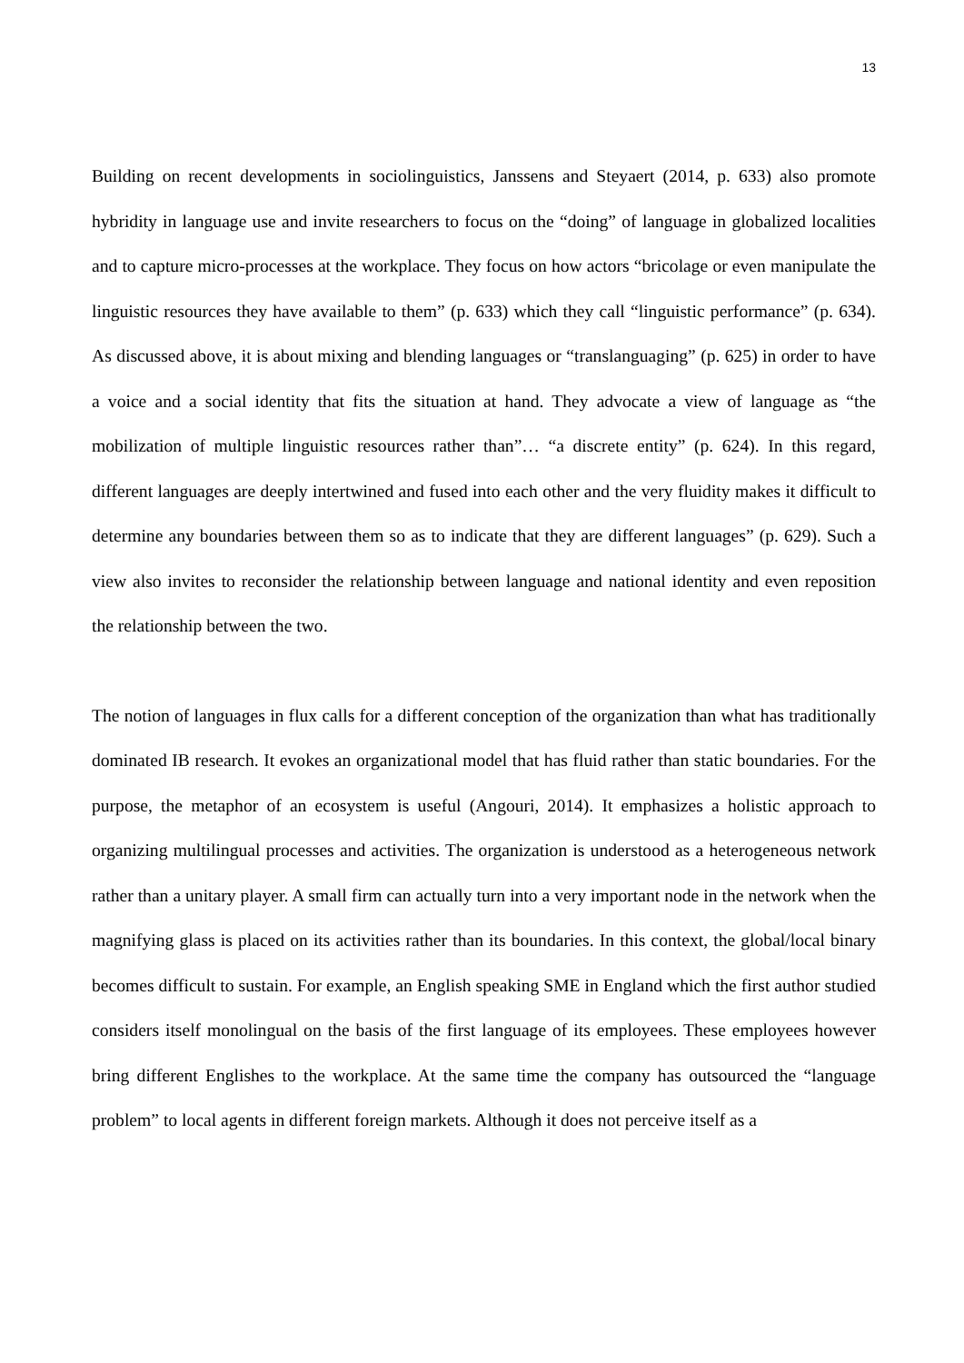13
Building on recent developments in sociolinguistics, Janssens and Steyaert (2014, p. 633) also promote hybridity in language use and invite researchers to focus on the “doing” of language in globalized localities and to capture micro-processes at the workplace. They focus on how actors “bricolage or even manipulate the linguistic resources they have available to them” (p. 633) which they call “linguistic performance” (p. 634). As discussed above, it is about mixing and blending languages or “translanguaging” (p. 625) in order to have a voice and a social identity that fits the situation at hand. They advocate a view of language as “the mobilization of multiple linguistic resources rather than”… “a discrete entity” (p. 624). In this regard, different languages are deeply intertwined and fused into each other and the very fluidity makes it difficult to determine any boundaries between them so as to indicate that they are different languages” (p. 629). Such a view also invites to reconsider the relationship between language and national identity and even reposition the relationship between the two.
The notion of languages in flux calls for a different conception of the organization than what has traditionally dominated IB research. It evokes an organizational model that has fluid rather than static boundaries. For the purpose, the metaphor of an ecosystem is useful (Angouri, 2014). It emphasizes a holistic approach to organizing multilingual processes and activities. The organization is understood as a heterogeneous network rather than a unitary player. A small firm can actually turn into a very important node in the network when the magnifying glass is placed on its activities rather than its boundaries. In this context, the global/local binary becomes difficult to sustain. For example, an English speaking SME in England which the first author studied considers itself monolingual on the basis of the first language of its employees. These employees however bring different Englishes to the workplace. At the same time the company has outsourced the “language problem” to local agents in different foreign markets. Although it does not perceive itself as a